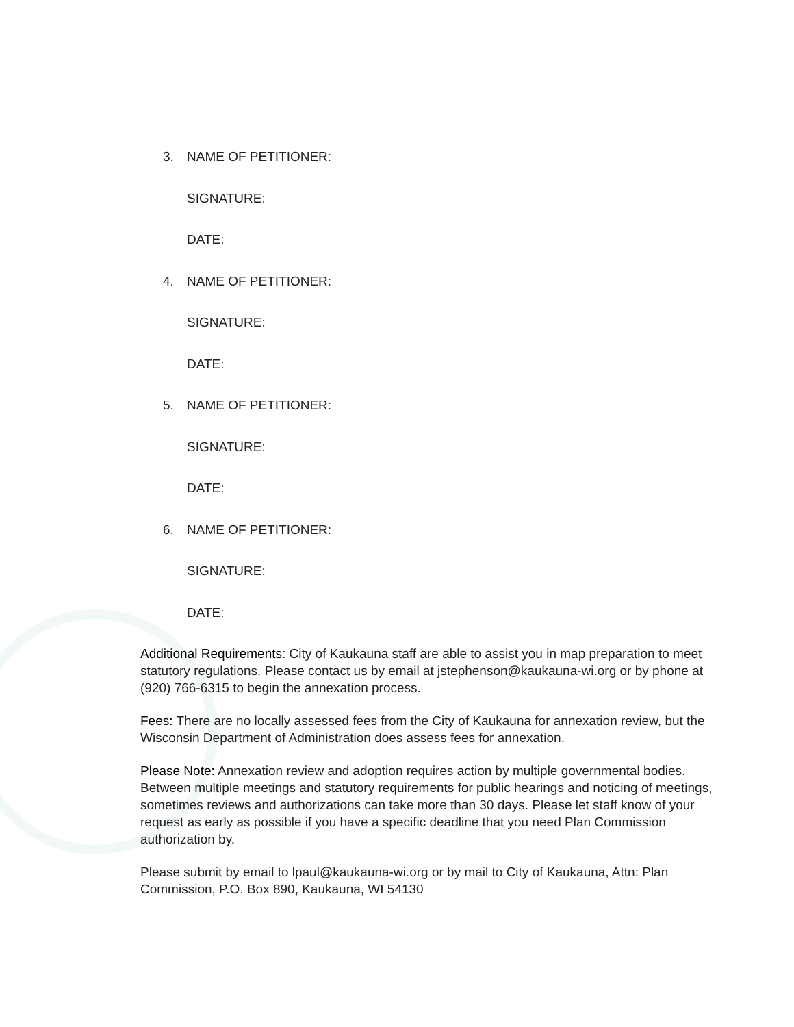3. NAME OF PETITIONER:
SIGNATURE:
DATE:
4. NAME OF PETITIONER:
SIGNATURE:
DATE:
5. NAME OF PETITIONER:
SIGNATURE:
DATE:
6. NAME OF PETITIONER:
SIGNATURE:
DATE:
Additional Requirements: City of Kaukauna staff are able to assist you in map preparation to meet statutory regulations. Please contact us by email at jstephenson@kaukauna-wi.org or by phone at (920) 766-6315 to begin the annexation process.
Fees: There are no locally assessed fees from the City of Kaukauna for annexation review, but the Wisconsin Department of Administration does assess fees for annexation.
Please Note: Annexation review and adoption requires action by multiple governmental bodies. Between multiple meetings and statutory requirements for public hearings and noticing of meetings, sometimes reviews and authorizations can take more than 30 days. Please let staff know of your request as early as possible if you have a specific deadline that you need Plan Commission authorization by.
Please submit by email to lpaul@kaukauna-wi.org or by mail to City of Kaukauna, Attn: Plan Commission, P.O. Box 890, Kaukauna, WI 54130